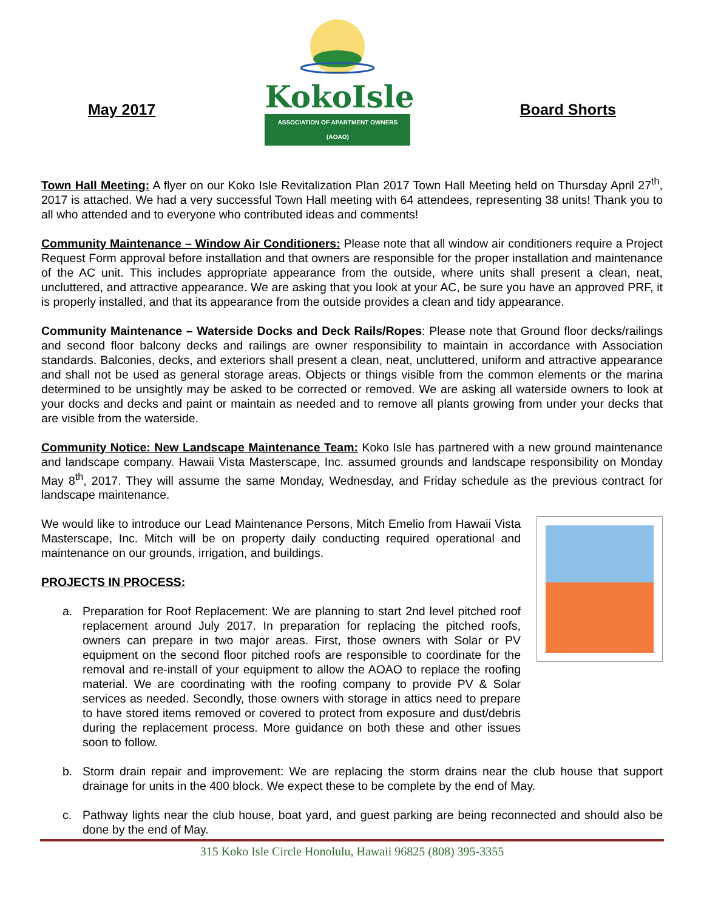May 2017
KokoIsle
ASSOCIATION OF APARTMENT OWNERS (AOAO)
Board Shorts
Town Hall Meeting: A flyer on our Koko Isle Revitalization Plan 2017 Town Hall Meeting held on Thursday April 27<sup>th</sup>, 2017 is attached. We had a very successful Town Hall meeting with 64 attendees, representing 38 units! Thank you to all who attended and to everyone who contributed ideas and comments!
Community Maintenance – Window Air Conditioners: Please note that all window air conditioners require a Project Request Form approval before installation and that owners are responsible for the proper installation and maintenance of the AC unit. This includes appropriate appearance from the outside, where units shall present a clean, neat, uncluttered, and attractive appearance. We are asking that you look at your AC, be sure you have an approved PRF, it is properly installed, and that its appearance from the outside provides a clean and tidy appearance.
Community Maintenance – Waterside Docks and Deck Rails/Ropes: Please note that Ground floor decks/railings and second floor balcony decks and railings are owner responsibility to maintain in accordance with Association standards. Balconies, decks, and exteriors shall present a clean, neat, uncluttered, uniform and attractive appearance and shall not be used as general storage areas. Objects or things visible from the common elements or the marina determined to be unsightly may be asked to be corrected or removed. We are asking all waterside owners to look at your docks and decks and paint or maintain as needed and to remove all plants growing from under your decks that are visible from the waterside.
Community Notice: New Landscape Maintenance Team: Koko Isle has partnered with a new ground maintenance and landscape company. Hawaii Vista Masterscape, Inc. assumed grounds and landscape responsibility on Monday May 8<sup>th</sup>, 2017. They will assume the same Monday, Wednesday, and Friday schedule as the previous contract for landscape maintenance.
We would like to introduce our Lead Maintenance Persons, Mitch Emelio from Hawaii Vista Masterscape, Inc. Mitch will be on property daily conducting required operational and maintenance on our grounds, irrigation, and buildings.
PROJECTS IN PROCESS:
a. Preparation for Roof Replacement: We are planning to start 2nd level pitched roof replacement around July 2017. In preparation for replacing the pitched roofs, owners can prepare in two major areas. First, those owners with Solar or PV equipment on the second floor pitched roofs are responsible to coordinate for the removal and re-install of your equipment to allow the AOAO to replace the roofing material. We are coordinating with the roofing company to provide PV & Solar services as needed. Secondly, those owners with storage in attics need to prepare to have stored items removed or covered to protect from exposure and dust/debris during the replacement process. More guidance on both these and other issues soon to follow.
b. Storm drain repair and improvement: We are replacing the storm drains near the club house that support drainage for units in the 400 block. We expect these to be complete by the end of May.
c. Pathway lights near the club house, boat yard, and guest parking are being reconnected and should also be done by the end of May.
315 Koko Isle Circle Honolulu, Hawaii 96825 (808) 395-3355